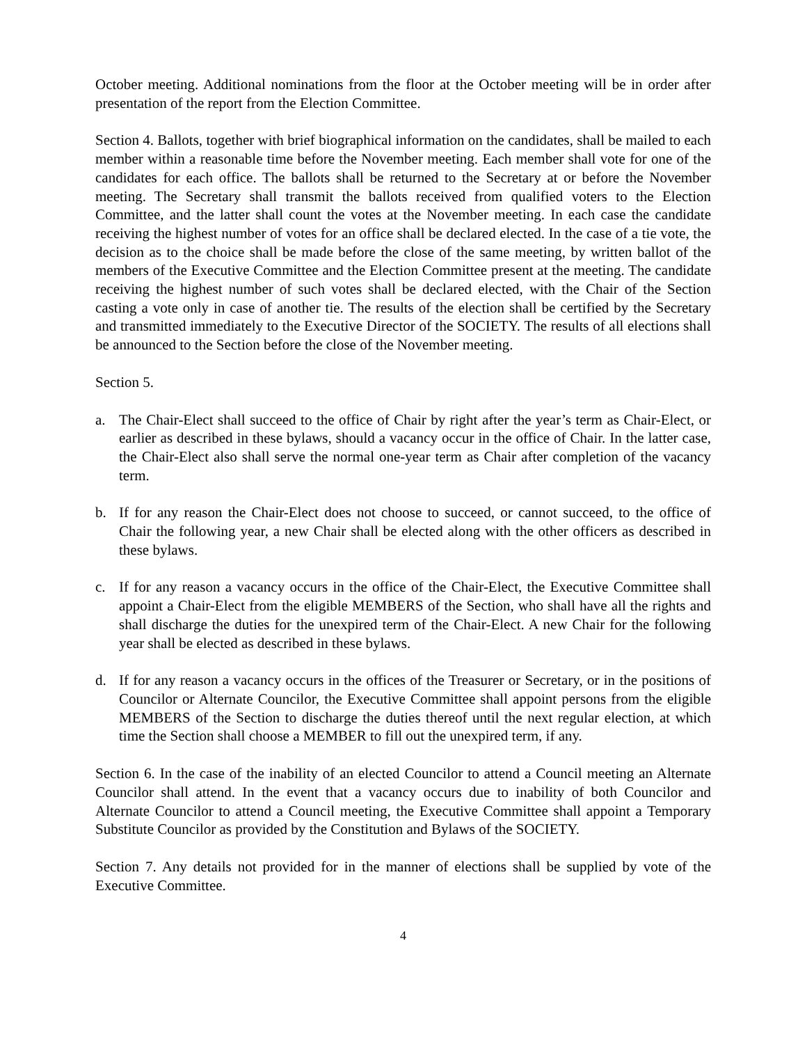October meeting. Additional nominations from the floor at the October meeting will be in order after presentation of the report from the Election Committee.
Section 4. Ballots, together with brief biographical information on the candidates, shall be mailed to each member within a reasonable time before the November meeting. Each member shall vote for one of the candidates for each office. The ballots shall be returned to the Secretary at or before the November meeting. The Secretary shall transmit the ballots received from qualified voters to the Election Committee, and the latter shall count the votes at the November meeting. In each case the candidate receiving the highest number of votes for an office shall be declared elected. In the case of a tie vote, the decision as to the choice shall be made before the close of the same meeting, by written ballot of the members of the Executive Committee and the Election Committee present at the meeting. The candidate receiving the highest number of such votes shall be declared elected, with the Chair of the Section casting a vote only in case of another tie. The results of the election shall be certified by the Secretary and transmitted immediately to the Executive Director of the SOCIETY. The results of all elections shall be announced to the Section before the close of the November meeting.
Section 5.
a. The Chair-Elect shall succeed to the office of Chair by right after the year’s term as Chair-Elect, or earlier as described in these bylaws, should a vacancy occur in the office of Chair. In the latter case, the Chair-Elect also shall serve the normal one-year term as Chair after completion of the vacancy term.
b. If for any reason the Chair-Elect does not choose to succeed, or cannot succeed, to the office of Chair the following year, a new Chair shall be elected along with the other officers as described in these bylaws.
c. If for any reason a vacancy occurs in the office of the Chair-Elect, the Executive Committee shall appoint a Chair-Elect from the eligible MEMBERS of the Section, who shall have all the rights and shall discharge the duties for the unexpired term of the Chair-Elect. A new Chair for the following year shall be elected as described in these bylaws.
d. If for any reason a vacancy occurs in the offices of the Treasurer or Secretary, or in the positions of Councilor or Alternate Councilor, the Executive Committee shall appoint persons from the eligible MEMBERS of the Section to discharge the duties thereof until the next regular election, at which time the Section shall choose a MEMBER to fill out the unexpired term, if any.
Section 6. In the case of the inability of an elected Councilor to attend a Council meeting an Alternate Councilor shall attend. In the event that a vacancy occurs due to inability of both Councilor and Alternate Councilor to attend a Council meeting, the Executive Committee shall appoint a Temporary Substitute Councilor as provided by the Constitution and Bylaws of the SOCIETY.
Section 7. Any details not provided for in the manner of elections shall be supplied by vote of the Executive Committee.
4